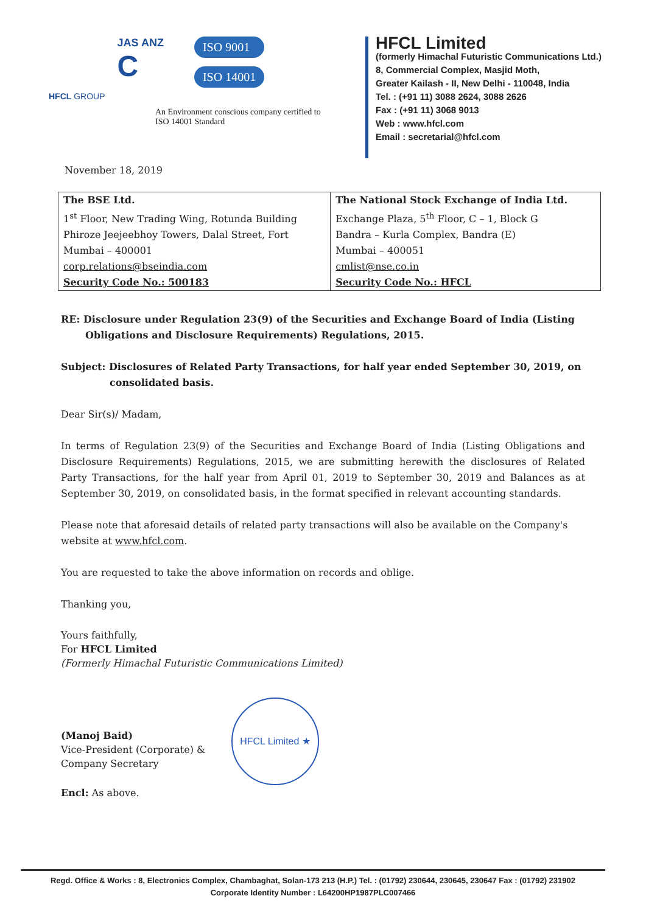HFCL GROUP
JAS ANZ
C
ISO 9001
ISO 14001
An Environment conscious company certified to
ISO 14001 Standard
HFCL Limited
(formerly Himachal Futuristic Communications Ltd.)
8, Commercial Complex, Masjid Moth,
Greater Kailash - II, New Delhi - 110048, India
Tel. : (+91 11) 3088 2624, 3088 2626
Fax : (+91 11) 3068 9013
Web : www.hfcl.com
Email : secretarial@hfcl.com
November 18, 2019
| The BSE Ltd. | The National Stock Exchange of India Ltd. |
| 1<sup>st</sup> Floor, New Trading Wing, Rotunda Building | Exchange Plaza, 5<sup>th</sup> Floor, C – 1, Block G |
| Phiroze Jeejeebhoy Towers, Dalal Street, Fort | Bandra – Kurla Complex, Bandra (E) |
| Mumbai – 400001 | Mumbai – 400051 |
| corp.relations@bseindia.com | cmlist@nse.co.in |
| Security Code No.: 500183 | Security Code No.: HFCL |
RE: Disclosure under Regulation 23(9) of the Securities and Exchange Board of India (Listing Obligations and Disclosure Requirements) Regulations, 2015.
Subject: Disclosures of Related Party Transactions, for half year ended September 30, 2019, on
consolidated basis.
Dear Sir(s)/ Madam,
In terms of Regulation 23(9) of the Securities and Exchange Board of India (Listing Obligations and Disclosure Requirements) Regulations, 2015, we are submitting herewith the disclosures of Related Party Transactions, for the half year from April 01, 2019 to September 30, 2019 and Balances as at September 30, 2019, on consolidated basis, in the format specified in relevant accounting standards.
Please note that aforesaid details of related party transactions will also be available on the Company's website at www.hfcl.com.
You are requested to take the above information on records and oblige.
Thanking you,
Yours faithfully,
For HFCL Limited
(Formerly Himachal Futuristic Communications Limited)
(Manoj Baid)
Vice-President (Corporate) &
Company Secretary
HFCL Limited ★
Encl: As above.
Regd. Office & Works : 8, Electronics Complex, Chambaghat, Solan-173 213 (H.P.) Tel. : (01792) 230644, 230645, 230647 Fax : (01792) 231902
Corporate Identity Number : L64200HP1987PLC007466